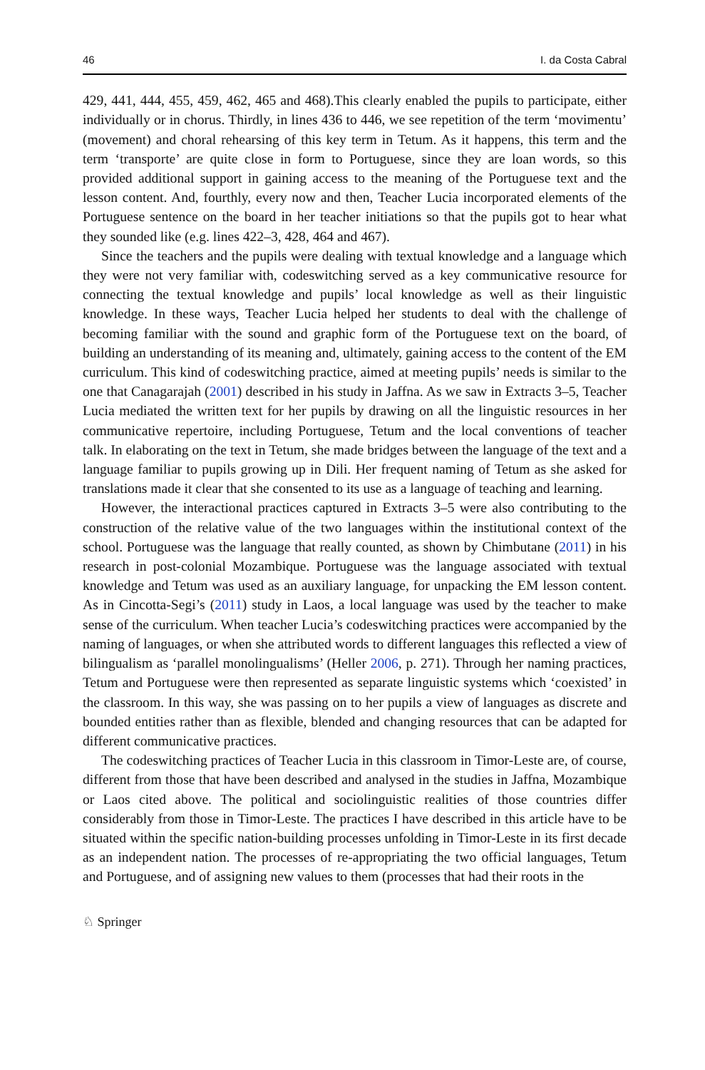46 I. da Costa Cabral
429, 441, 444, 455, 459, 462, 465 and 468).This clearly enabled the pupils to participate, either individually or in chorus. Thirdly, in lines 436 to 446, we see repetition of the term ‘movimentu’ (movement) and choral rehearsing of this key term in Tetum. As it happens, this term and the term ‘transporte’ are quite close in form to Portuguese, since they are loan words, so this provided additional support in gaining access to the meaning of the Portuguese text and the lesson content. And, fourthly, every now and then, Teacher Lucia incorporated elements of the Portuguese sentence on the board in her teacher initiations so that the pupils got to hear what they sounded like (e.g. lines 422–3, 428, 464 and 467).
Since the teachers and the pupils were dealing with textual knowledge and a language which they were not very familiar with, codeswitching served as a key communicative resource for connecting the textual knowledge and pupils’ local knowledge as well as their linguistic knowledge. In these ways, Teacher Lucia helped her students to deal with the challenge of becoming familiar with the sound and graphic form of the Portuguese text on the board, of building an understanding of its meaning and, ultimately, gaining access to the content of the EM curriculum. This kind of codeswitching practice, aimed at meeting pupils’ needs is similar to the one that Canagarajah (2001) described in his study in Jaffna. As we saw in Extracts 3–5, Teacher Lucia mediated the written text for her pupils by drawing on all the linguistic resources in her communicative repertoire, including Portuguese, Tetum and the local conventions of teacher talk. In elaborating on the text in Tetum, she made bridges between the language of the text and a language familiar to pupils growing up in Dili. Her frequent naming of Tetum as she asked for translations made it clear that she consented to its use as a language of teaching and learning.
However, the interactional practices captured in Extracts 3–5 were also contributing to the construction of the relative value of the two languages within the institutional context of the school. Portuguese was the language that really counted, as shown by Chimbutane (2011) in his research in post-colonial Mozambique. Portuguese was the language associated with textual knowledge and Tetum was used as an auxiliary language, for unpacking the EM lesson content. As in Cincotta-Segi’s (2011) study in Laos, a local language was used by the teacher to make sense of the curriculum. When teacher Lucia’s codeswitching practices were accompanied by the naming of languages, or when she attributed words to different languages this reflected a view of bilingualism as ‘parallel monolingualisms’ (Heller 2006, p. 271). Through her naming practices, Tetum and Portuguese were then represented as separate linguistic systems which ‘coexisted’ in the classroom. In this way, she was passing on to her pupils a view of languages as discrete and bounded entities rather than as flexible, blended and changing resources that can be adapted for different communicative practices.
The codeswitching practices of Teacher Lucia in this classroom in Timor-Leste are, of course, different from those that have been described and analysed in the studies in Jaffna, Mozambique or Laos cited above. The political and sociolinguistic realities of those countries differ considerably from those in Timor-Leste. The practices I have described in this article have to be situated within the specific nation-building processes unfolding in Timor-Leste in its first decade as an independent nation. The processes of re-appropriating the two official languages, Tetum and Portuguese, and of assigning new values to them (processes that had their roots in the
♘ Springer